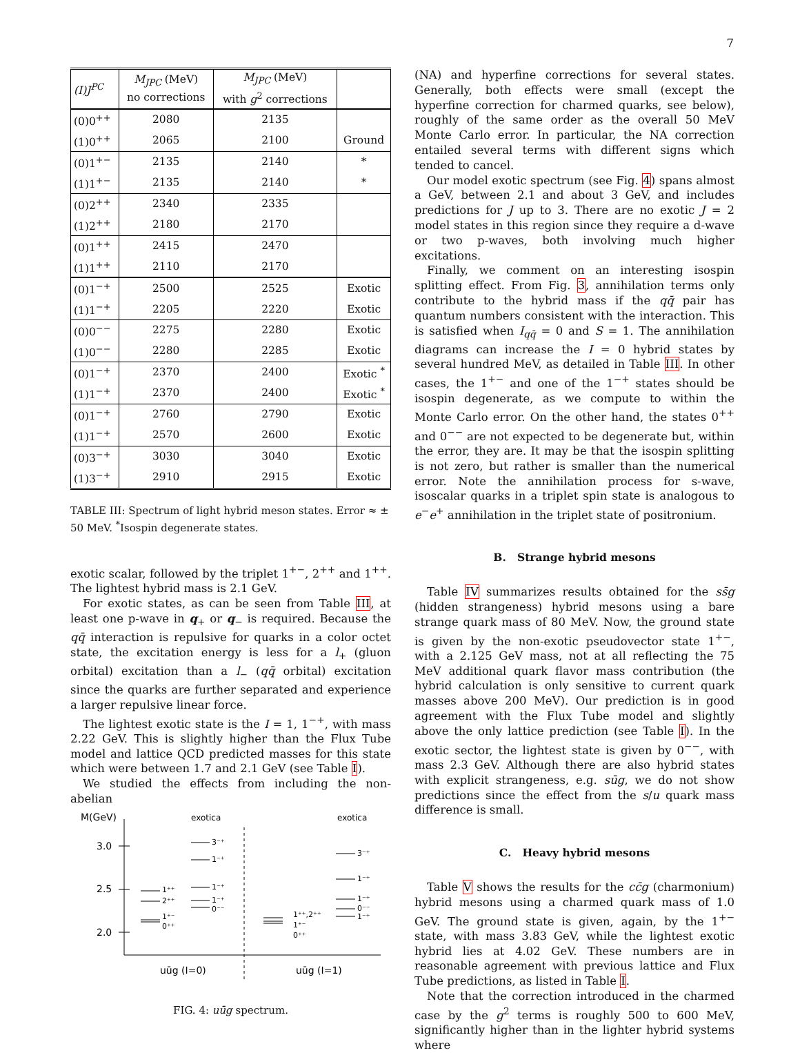7
| (I)J<sup>PC</sup> | M<sub>JPC</sub> (MeV) no corrections | M<sub>JPC</sub> (MeV) with g<sup>2</sup> corrections | |
| --- | --- | --- | --- |
| (0)0<sup>++</sup> | 2080 | 2135 | |
| (1)0<sup>++</sup> | 2065 | 2100 | Ground |
| (0)1<sup>+−</sup> | 2135 | 2140 | * |
| (1)1<sup>+−</sup> | 2135 | 2140 | * |
| (0)2<sup>++</sup> | 2340 | 2335 | |
| (1)2<sup>++</sup> | 2180 | 2170 | |
| (0)1<sup>++</sup> | 2415 | 2470 | |
| (1)1<sup>++</sup> | 2110 | 2170 | |
| (0)1<sup>−+</sup> | 2500 | 2525 | Exotic |
| (1)1<sup>−+</sup> | 2205 | 2220 | Exotic |
| (0)0<sup>−−</sup> | 2275 | 2280 | Exotic |
| (1)0<sup>−−</sup> | 2280 | 2285 | Exotic |
| (0)1<sup>−+</sup> | 2370 | 2400 | Exotic <sup>*</sup> |
| (1)1<sup>−+</sup> | 2370 | 2400 | Exotic <sup>*</sup> |
| (0)1<sup>−+</sup> | 2760 | 2790 | Exotic |
| (1)1<sup>−+</sup> | 2570 | 2600 | Exotic |
| (0)3<sup>−+</sup> | 3030 | 3040 | Exotic |
| (1)3<sup>−+</sup> | 2910 | 2915 | Exotic |
TABLE III: Spectrum of light hybrid meson states. Error ≈ ± 50 MeV. <sup>*</sup>Isospin degenerate states.
exotic scalar, followed by the triplet 1<sup>+−</sup>, 2<sup>++</sup> and 1<sup>++</sup>. The lightest hybrid mass is 2.1 GeV.
For exotic states, as can be seen from Table III, at least one p-wave in q<sub>+</sub> or q<sub>−</sub> is required. Because the qq̄ interaction is repulsive for quarks in a color octet state, the excitation energy is less for a l<sub>+</sub> (gluon orbital) excitation than a l<sub>−</sub> (qq̄ orbital) excitation since the quarks are further separated and experience a larger repulsive linear force.
The lightest exotic state is the I = 1, 1<sup>−+</sup>, with mass 2.22 GeV. This is slightly higher than the Flux Tube model and lattice QCD predicted masses for this state which were between 1.7 and 2.1 GeV (see Table I).
We studied the effects from including the non-abelian
M(GeV)
3.0
2.5
2.0
exotica
exotica
1⁺⁺
2⁺⁺
1⁺⁻
0⁺⁺
3⁻⁺
1⁻⁺
1⁻⁺
1⁻⁺
0⁻⁻
1⁺⁺,2⁺⁺
1⁺⁻
0⁺⁺
3⁻⁺
1⁻⁺
1⁻⁺
0⁻⁻
1⁻⁺
uūg (I=0)
uūg (I=1)
FIG. 4: uūg spectrum.
(NA) and hyperfine corrections for several states. Generally, both effects were small (except the hyperfine correction for charmed quarks, see below), roughly of the same order as the overall 50 MeV Monte Carlo error. In particular, the NA correction entailed several terms with different signs which tended to cancel.
Our model exotic spectrum (see Fig. 4) spans almost a GeV, between 2.1 and about 3 GeV, and includes predictions for J up to 3. There are no exotic J = 2 model states in this region since they require a d-wave or two p-waves, both involving much higher excitations.
Finally, we comment on an interesting isospin splitting effect. From Fig. 3, annihilation terms only contribute to the hybrid mass if the qq̄ pair has quantum numbers consistent with the interaction. This is satisfied when I<sub>qq̄</sub> = 0 and S = 1. The annihilation diagrams can increase the I = 0 hybrid states by several hundred MeV, as detailed in Table III. In other cases, the 1<sup>+−</sup> and one of the 1<sup>−+</sup> states should be isospin degenerate, as we compute to within the Monte Carlo error. On the other hand, the states 0<sup>++</sup> and 0<sup>−−</sup> are not expected to be degenerate but, within the error, they are. It may be that the isospin splitting is not zero, but rather is smaller than the numerical error. Note the annihilation process for s-wave, isoscalar quarks in a triplet spin state is analogous to e<sup>−</sup>e<sup>+</sup> annihilation in the triplet state of positronium.
B. Strange hybrid mesons
Table IV summarizes results obtained for the ss̄g (hidden strangeness) hybrid mesons using a bare strange quark mass of 80 MeV. Now, the ground state is given by the non-exotic pseudovector state 1<sup>+−</sup>, with a 2.125 GeV mass, not at all reflecting the 75 MeV additional quark flavor mass contribution (the hybrid calculation is only sensitive to current quark masses above 200 MeV). Our prediction is in good agreement with the Flux Tube model and slightly above the only lattice prediction (see Table I). In the exotic sector, the lightest state is given by 0<sup>−−</sup>, with mass 2.3 GeV. Although there are also hybrid states with explicit strangeness, e.g. sūg, we do not show predictions since the effect from the s/u quark mass difference is small.
C. Heavy hybrid mesons
Table V shows the results for the cc̄g (charmonium) hybrid mesons using a charmed quark mass of 1.0 GeV. The ground state is given, again, by the 1<sup>+−</sup> state, with mass 3.83 GeV, while the lightest exotic hybrid lies at 4.02 GeV. These numbers are in reasonable agreement with previous lattice and Flux Tube predictions, as listed in Table I.
Note that the correction introduced in the charmed case by the g<sup>2</sup> terms is roughly 500 to 600 MeV, significantly higher than in the lighter hybrid systems where